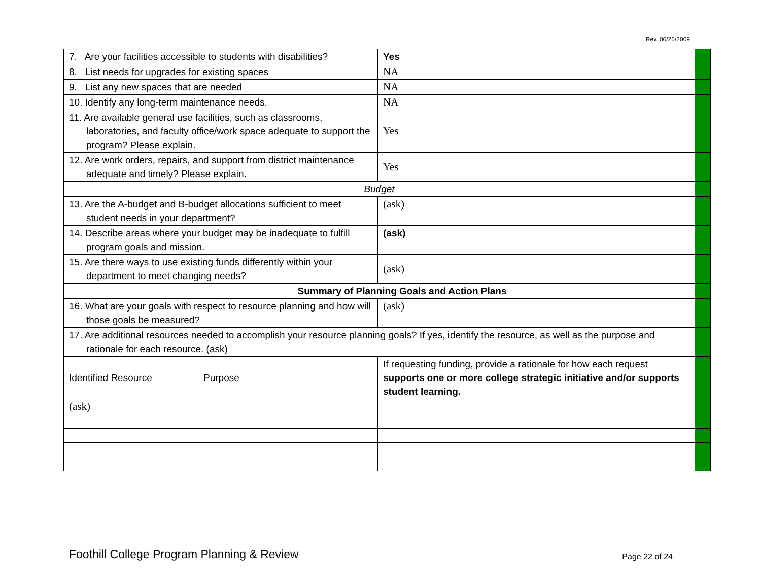Rev. 06/26/2009
| 7. Are your facilities accessible to students with disabilities? | | Yes | |
| 8. List needs for upgrades for existing spaces | | NA | |
| 9. List any new spaces that are needed | | NA | |
| 10. Identify any long-term maintenance needs. | | NA | |
| 11. Are available general use facilities, such as classrooms, laboratories, and faculty office/work space adequate to support the program? Please explain. | | Yes | |
| 12. Are work orders, repairs, and support from district maintenance adequate and timely? Please explain. | | Yes | |
| Budget | | | |
| 13. Are the A-budget and B-budget allocations sufficient to meet student needs in your department? | | (ask) | |
| 14. Describe areas where your budget may be inadequate to fulfill program goals and mission. | | (ask) | |
| 15. Are there ways to use existing funds differently within your department to meet changing needs? | | (ask) | |
| Summary of Planning Goals and Action Plans | | | |
| 16. What are your goals with respect to resource planning and how will those goals be measured? | | (ask) | |
| 17. Are additional resources needed to accomplish your resource planning goals? If yes, identify the resource, as well as the purpose and rationale for each resource. (ask) | | | |
| Identified Resource | Purpose | If requesting funding, provide a rationale for how each request supports one or more college strategic initiative and/or supports student learning. | |
| (ask) | | | |
Foothill College Program Planning & Review Page 22 of 24